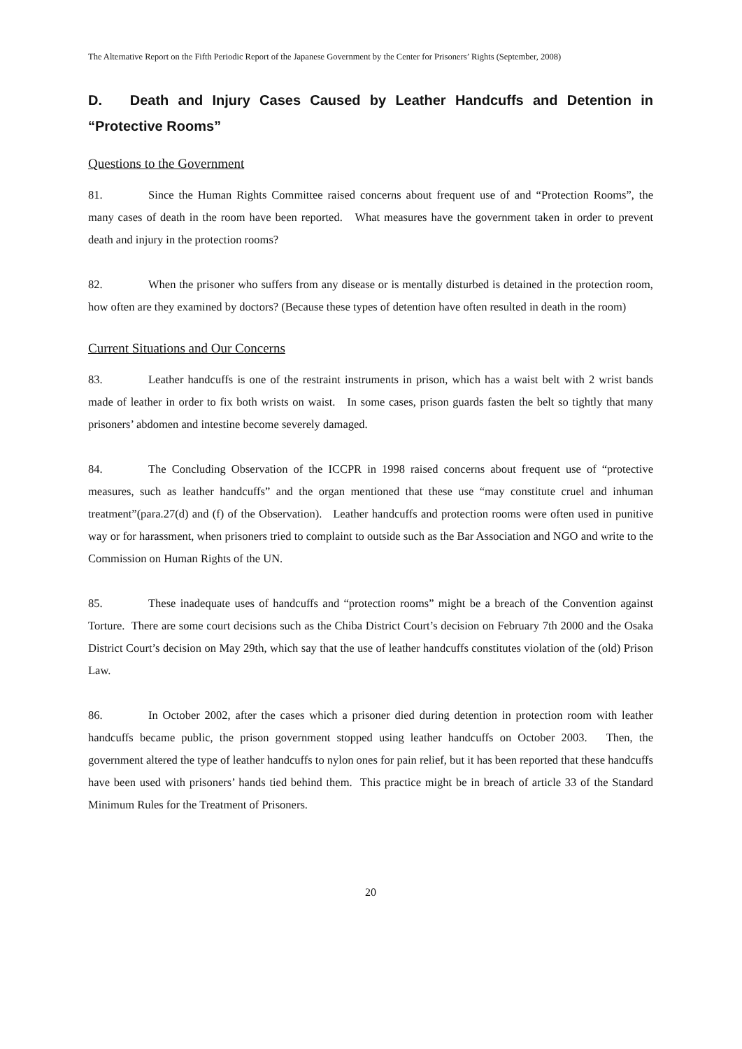The Alternative Report on the Fifth Periodic Report of the Japanese Government by the Center for Prisoners’ Rights (September, 2008)
D. Death and Injury Cases Caused by Leather Handcuffs and Detention in “Protective Rooms”
Questions to the Government
81. Since the Human Rights Committee raised concerns about frequent use of and “Protection Rooms”, the many cases of death in the room have been reported. What measures have the government taken in order to prevent death and injury in the protection rooms?
82. When the prisoner who suffers from any disease or is mentally disturbed is detained in the protection room, how often are they examined by doctors? (Because these types of detention have often resulted in death in the room)
Current Situations and Our Concerns
83. Leather handcuffs is one of the restraint instruments in prison, which has a waist belt with 2 wrist bands made of leather in order to fix both wrists on waist. In some cases, prison guards fasten the belt so tightly that many prisoners’ abdomen and intestine become severely damaged.
84. The Concluding Observation of the ICCPR in 1998 raised concerns about frequent use of “protective measures, such as leather handcuffs” and the organ mentioned that these use “may constitute cruel and inhuman treatment”(para.27(d) and (f) of the Observation). Leather handcuffs and protection rooms were often used in punitive way or for harassment, when prisoners tried to complaint to outside such as the Bar Association and NGO and write to the Commission on Human Rights of the UN.
85. These inadequate uses of handcuffs and “protection rooms” might be a breach of the Convention against Torture. There are some court decisions such as the Chiba District Court’s decision on February 7th 2000 and the Osaka District Court’s decision on May 29th, which say that the use of leather handcuffs constitutes violation of the (old) Prison Law.
86. In October 2002, after the cases which a prisoner died during detention in protection room with leather handcuffs became public, the prison government stopped using leather handcuffs on October 2003. Then, the government altered the type of leather handcuffs to nylon ones for pain relief, but it has been reported that these handcuffs have been used with prisoners’ hands tied behind them. This practice might be in breach of article 33 of the Standard Minimum Rules for the Treatment of Prisoners.
20